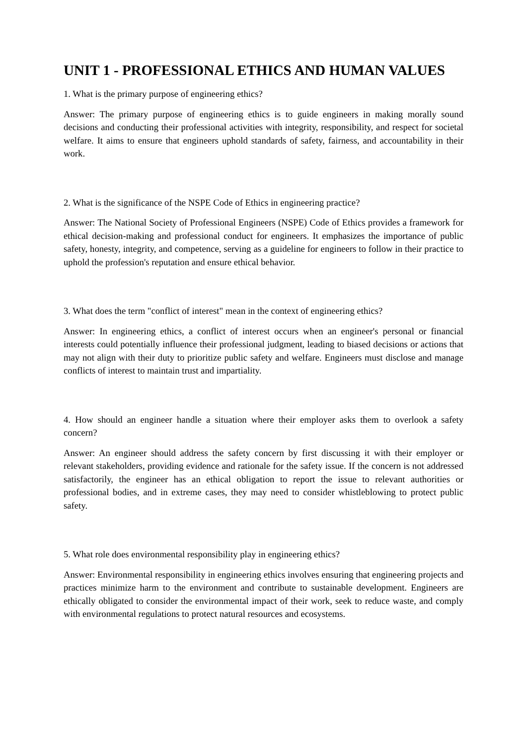UNIT 1 - PROFESSIONAL ETHICS AND HUMAN VALUES
1. What is the primary purpose of engineering ethics?
Answer: The primary purpose of engineering ethics is to guide engineers in making morally sound decisions and conducting their professional activities with integrity, responsibility, and respect for societal welfare. It aims to ensure that engineers uphold standards of safety, fairness, and accountability in their work.
2. What is the significance of the NSPE Code of Ethics in engineering practice?
Answer: The National Society of Professional Engineers (NSPE) Code of Ethics provides a framework for ethical decision-making and professional conduct for engineers. It emphasizes the importance of public safety, honesty, integrity, and competence, serving as a guideline for engineers to follow in their practice to uphold the profession's reputation and ensure ethical behavior.
3. What does the term "conflict of interest" mean in the context of engineering ethics?
Answer: In engineering ethics, a conflict of interest occurs when an engineer's personal or financial interests could potentially influence their professional judgment, leading to biased decisions or actions that may not align with their duty to prioritize public safety and welfare. Engineers must disclose and manage conflicts of interest to maintain trust and impartiality.
4. How should an engineer handle a situation where their employer asks them to overlook a safety concern?
Answer: An engineer should address the safety concern by first discussing it with their employer or relevant stakeholders, providing evidence and rationale for the safety issue. If the concern is not addressed satisfactorily, the engineer has an ethical obligation to report the issue to relevant authorities or professional bodies, and in extreme cases, they may need to consider whistleblowing to protect public safety.
5. What role does environmental responsibility play in engineering ethics?
Answer: Environmental responsibility in engineering ethics involves ensuring that engineering projects and practices minimize harm to the environment and contribute to sustainable development. Engineers are ethically obligated to consider the environmental impact of their work, seek to reduce waste, and comply with environmental regulations to protect natural resources and ecosystems.